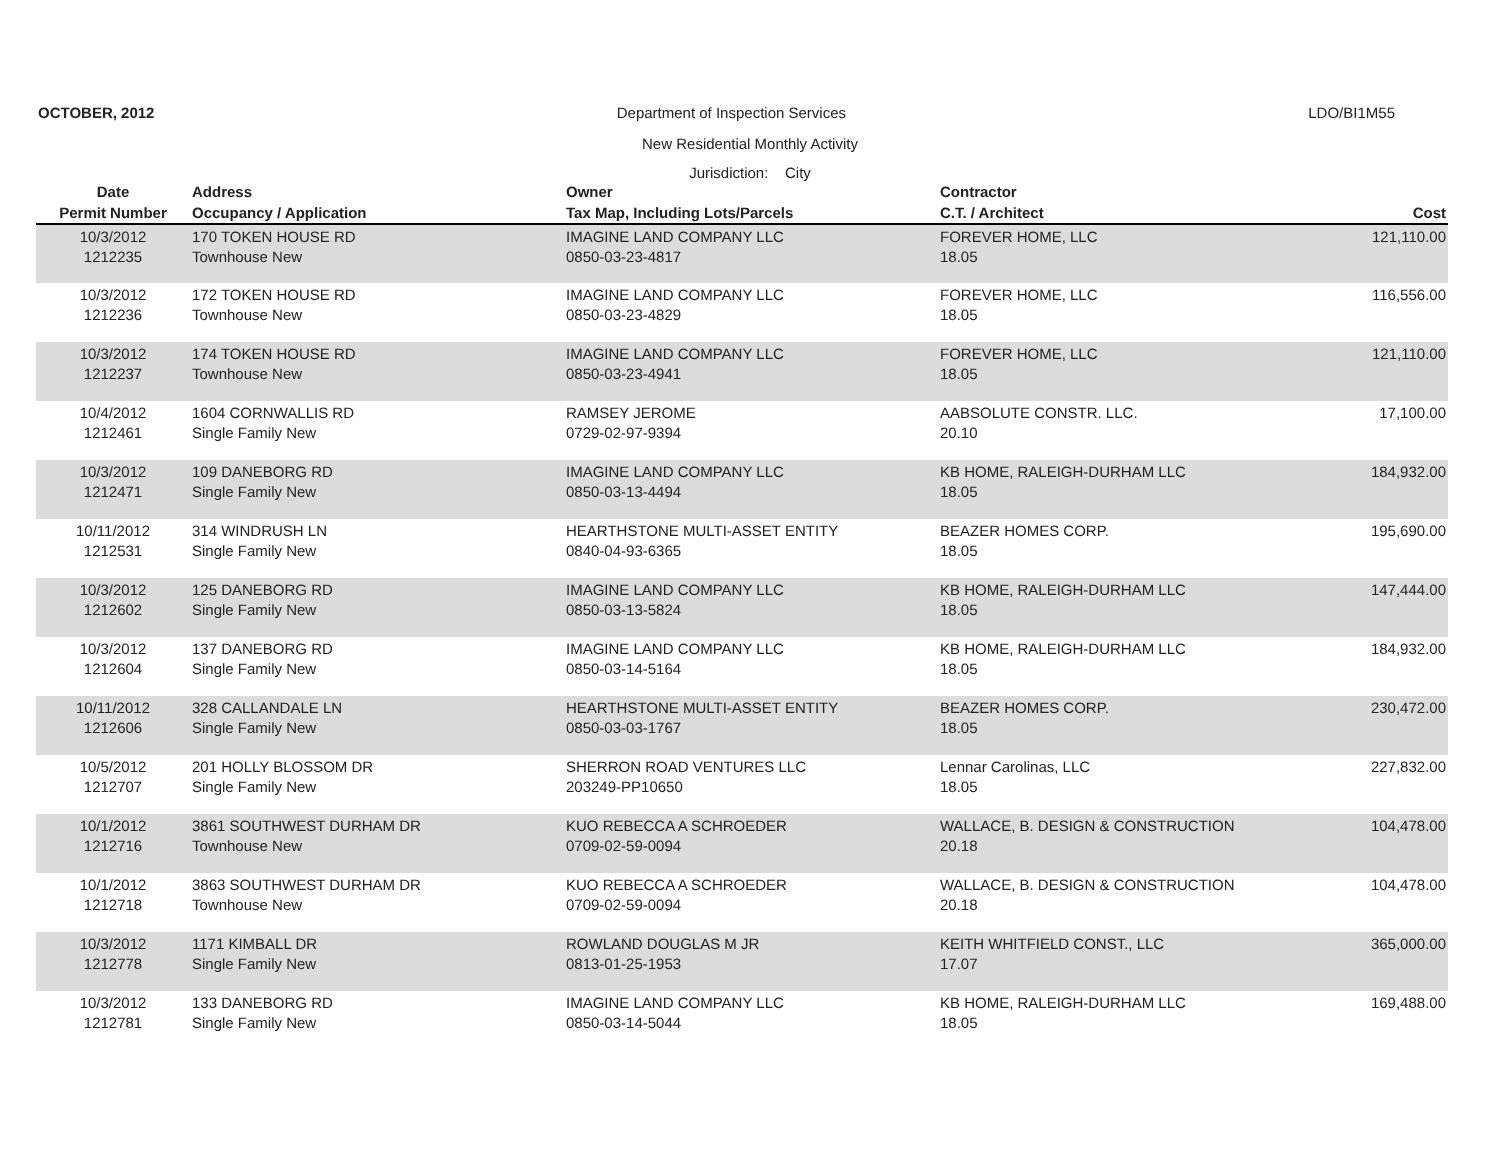OCTOBER, 2012 Department of Inspection Services LDO/BI1M55
New Residential Monthly Activity
Jurisdiction: City
| Date | Address | Owner | Contractor | |
| --- | --- | --- | --- | --- |
| Permit Number | Occupancy / Application | Tax Map, Including Lots/Parcels | C.T. / Architect | Cost |
| 10/3/2012 1212235 | 170 TOKEN HOUSE RD Townhouse New | IMAGINE LAND COMPANY LLC 0850-03-23-4817 | FOREVER HOME, LLC 18.05 | 121,110.00 |
| 10/3/2012 1212236 | 172 TOKEN HOUSE RD Townhouse New | IMAGINE LAND COMPANY LLC 0850-03-23-4829 | FOREVER HOME, LLC 18.05 | 116,556.00 |
| 10/3/2012 1212237 | 174 TOKEN HOUSE RD Townhouse New | IMAGINE LAND COMPANY LLC 0850-03-23-4941 | FOREVER HOME, LLC 18.05 | 121,110.00 |
| 10/4/2012 1212461 | 1604 CORNWALLIS RD Single Family New | RAMSEY JEROME 0729-02-97-9394 | AABSOLUTE CONSTR. LLC. 20.10 | 17,100.00 |
| 10/3/2012 1212471 | 109 DANEBORG RD Single Family New | IMAGINE LAND COMPANY LLC 0850-03-13-4494 | KB HOME, RALEIGH-DURHAM LLC 18.05 | 184,932.00 |
| 10/11/2012 1212531 | 314 WINDRUSH LN Single Family New | HEARTHSTONE MULTI-ASSET ENTITY 0840-04-93-6365 | BEAZER HOMES CORP. 18.05 | 195,690.00 |
| 10/3/2012 1212602 | 125 DANEBORG RD Single Family New | IMAGINE LAND COMPANY LLC 0850-03-13-5824 | KB HOME, RALEIGH-DURHAM LLC 18.05 | 147,444.00 |
| 10/3/2012 1212604 | 137 DANEBORG RD Single Family New | IMAGINE LAND COMPANY LLC 0850-03-14-5164 | KB HOME, RALEIGH-DURHAM LLC 18.05 | 184,932.00 |
| 10/11/2012 1212606 | 328 CALLANDALE LN Single Family New | HEARTHSTONE MULTI-ASSET ENTITY 0850-03-03-1767 | BEAZER HOMES CORP. 18.05 | 230,472.00 |
| 10/5/2012 1212707 | 201 HOLLY BLOSSOM DR Single Family New | SHERRON ROAD VENTURES LLC 203249-PP10650 | Lennar Carolinas, LLC 18.05 | 227,832.00 |
| 10/1/2012 1212716 | 3861 SOUTHWEST DURHAM DR Townhouse New | KUO REBECCA A SCHROEDER 0709-02-59-0094 | WALLACE, B. DESIGN & CONSTRUCTION 20.18 | 104,478.00 |
| 10/1/2012 1212718 | 3863 SOUTHWEST DURHAM DR Townhouse New | KUO REBECCA A SCHROEDER 0709-02-59-0094 | WALLACE, B. DESIGN & CONSTRUCTION 20.18 | 104,478.00 |
| 10/3/2012 1212778 | 1171 KIMBALL DR Single Family New | ROWLAND DOUGLAS M JR 0813-01-25-1953 | KEITH WHITFIELD CONST., LLC 17.07 | 365,000.00 |
| 10/3/2012 1212781 | 133 DANEBORG RD Single Family New | IMAGINE LAND COMPANY LLC 0850-03-14-5044 | KB HOME, RALEIGH-DURHAM LLC 18.05 | 169,488.00 |